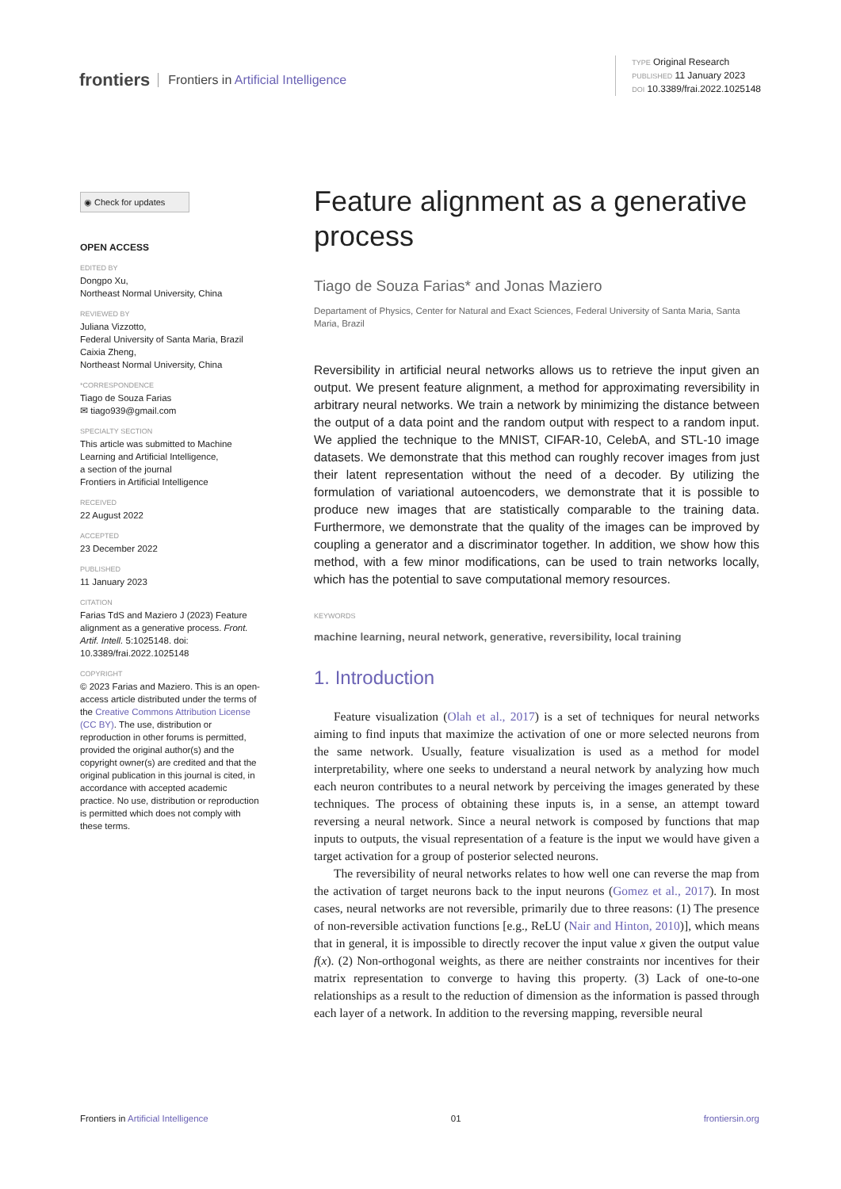frontiers Frontiers in Artificial Intelligence
TYPE Original Research
PUBLISHED 11 January 2023
DOI 10.3389/frai.2022.1025148
◉ Check for updates
OPEN ACCESS
EDITED BY
Dongpo Xu,
Northeast Normal University, China
REVIEWED BY
Juliana Vizzotto,
Federal University of Santa Maria, Brazil
Caixia Zheng,
Northeast Normal University, China
*CORRESPONDENCE
Tiago de Souza Farias
✉ tiago939@gmail.com
SPECIALTY SECTION
This article was submitted to Machine Learning and Artificial Intelligence,
a section of the journal
Frontiers in Artificial Intelligence
RECEIVED
22 August 2022
ACCEPTED
23 December 2022
PUBLISHED
11 January 2023
CITATION
Farias TdS and Maziero J (2023) Feature alignment as a generative process. Front. Artif. Intell. 5:1025148. doi: 10.3389/frai.2022.1025148
COPYRIGHT
© 2023 Farias and Maziero. This is an open-access article distributed under the terms of the Creative Commons Attribution License (CC BY). The use, distribution or reproduction in other forums is permitted, provided the original author(s) and the copyright owner(s) are credited and that the original publication in this journal is cited, in accordance with accepted academic practice. No use, distribution or reproduction is permitted which does not comply with these terms.
Feature alignment as a generative process
Tiago de Souza Farias* and Jonas Maziero
Departament of Physics, Center for Natural and Exact Sciences, Federal University of Santa Maria, Santa Maria, Brazil
Reversibility in artificial neural networks allows us to retrieve the input given an output. We present feature alignment, a method for approximating reversibility in arbitrary neural networks. We train a network by minimizing the distance between the output of a data point and the random output with respect to a random input. We applied the technique to the MNIST, CIFAR-10, CelebA, and STL-10 image datasets. We demonstrate that this method can roughly recover images from just their latent representation without the need of a decoder. By utilizing the formulation of variational autoencoders, we demonstrate that it is possible to produce new images that are statistically comparable to the training data. Furthermore, we demonstrate that the quality of the images can be improved by coupling a generator and a discriminator together. In addition, we show how this method, with a few minor modifications, can be used to train networks locally, which has the potential to save computational memory resources.
KEYWORDS
machine learning, neural network, generative, reversibility, local training
1. Introduction
Feature visualization (Olah et al., 2017) is a set of techniques for neural networks aiming to find inputs that maximize the activation of one or more selected neurons from the same network. Usually, feature visualization is used as a method for model interpretability, where one seeks to understand a neural network by analyzing how much each neuron contributes to a neural network by perceiving the images generated by these techniques. The process of obtaining these inputs is, in a sense, an attempt toward reversing a neural network. Since a neural network is composed by functions that map inputs to outputs, the visual representation of a feature is the input we would have given a target activation for a group of posterior selected neurons.
The reversibility of neural networks relates to how well one can reverse the map from the activation of target neurons back to the input neurons (Gomez et al., 2017). In most cases, neural networks are not reversible, primarily due to three reasons: (1) The presence of non-reversible activation functions [e.g., ReLU (Nair and Hinton, 2010)], which means that in general, it is impossible to directly recover the input value x given the output value f(x). (2) Non-orthogonal weights, as there are neither constraints nor incentives for their matrix representation to converge to having this property. (3) Lack of one-to-one relationships as a result to the reduction of dimension as the information is passed through each layer of a network. In addition to the reversing mapping, reversible neural
Frontiers in Artificial Intelligence 01 frontiersin.org